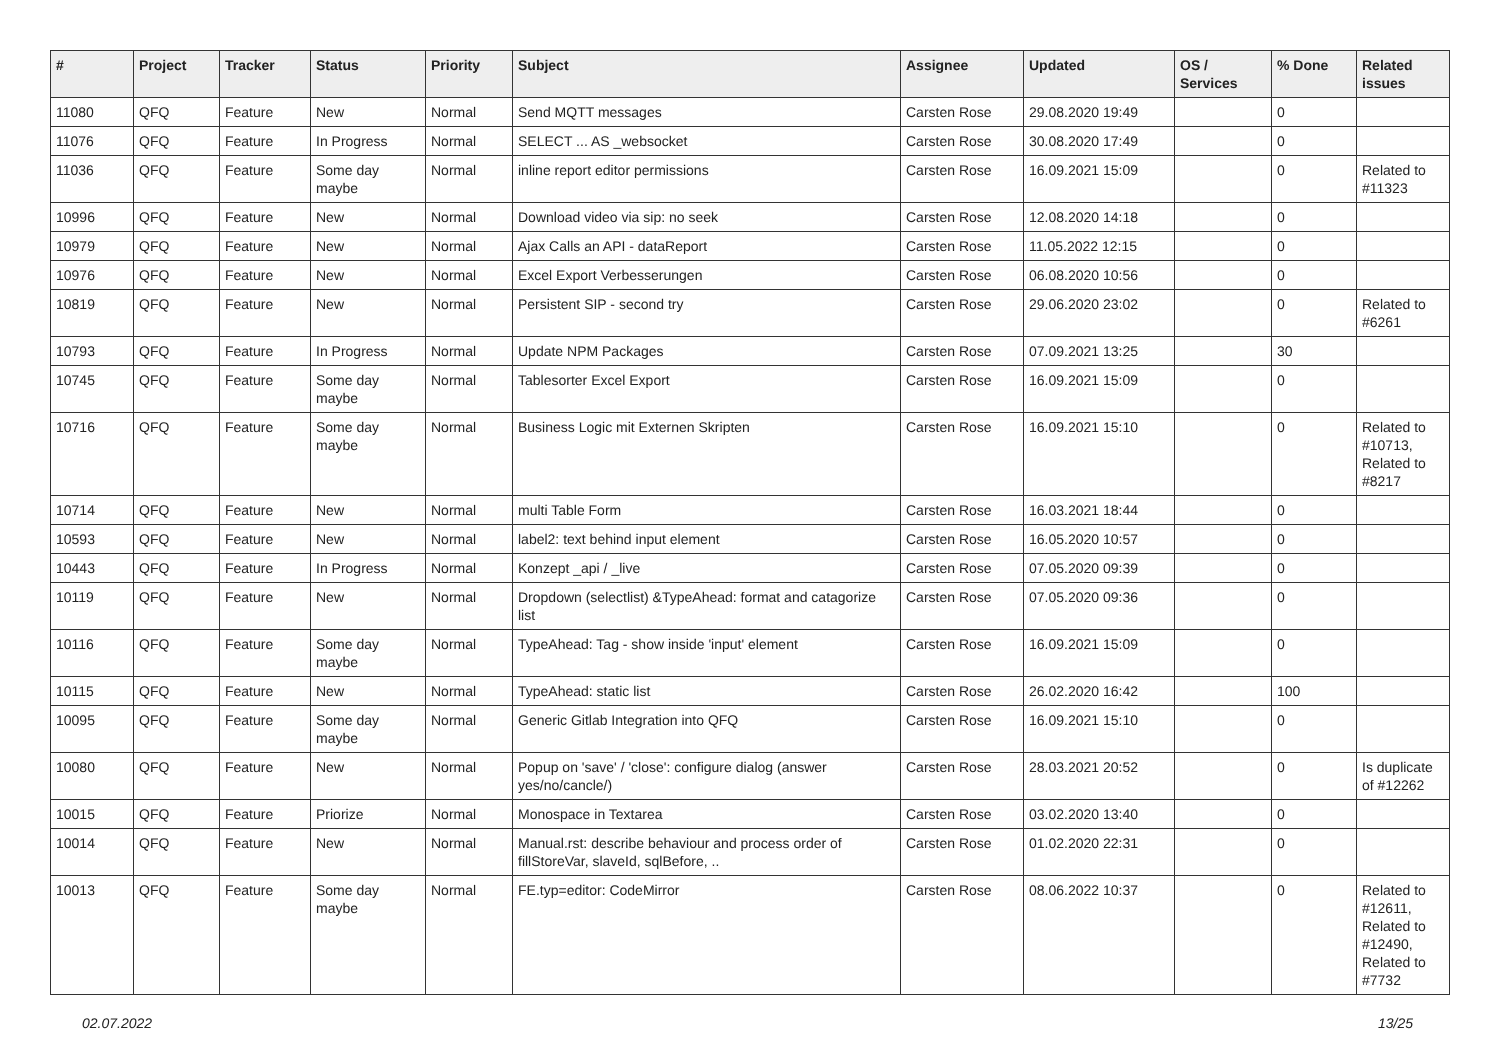| # | Project | Tracker | Status | Priority | Subject | Assignee | Updated | OS / Services | % Done | Related issues |
| --- | --- | --- | --- | --- | --- | --- | --- | --- | --- | --- |
| 11080 | QFQ | Feature | New | Normal | Send MQTT messages | Carsten Rose | 29.08.2020 19:49 | | 0 | |
| 11076 | QFQ | Feature | In Progress | Normal | SELECT ... AS _websocket | Carsten Rose | 30.08.2020 17:49 | | 0 | |
| 11036 | QFQ | Feature | Some day maybe | Normal | inline report editor permissions | Carsten Rose | 16.09.2021 15:09 | | 0 | Related to #11323 |
| 10996 | QFQ | Feature | New | Normal | Download video via sip: no seek | Carsten Rose | 12.08.2020 14:18 | | 0 | |
| 10979 | QFQ | Feature | New | Normal | Ajax Calls an API - dataReport | Carsten Rose | 11.05.2022 12:15 | | 0 | |
| 10976 | QFQ | Feature | New | Normal | Excel Export Verbesserungen | Carsten Rose | 06.08.2020 10:56 | | 0 | |
| 10819 | QFQ | Feature | New | Normal | Persistent SIP - second try | Carsten Rose | 29.06.2020 23:02 | | 0 | Related to #6261 |
| 10793 | QFQ | Feature | In Progress | Normal | Update NPM Packages | Carsten Rose | 07.09.2021 13:25 | | 30 | |
| 10745 | QFQ | Feature | Some day maybe | Normal | Tablesorter Excel Export | Carsten Rose | 16.09.2021 15:09 | | 0 | |
| 10716 | QFQ | Feature | Some day maybe | Normal | Business Logic mit Externen Skripten | Carsten Rose | 16.09.2021 15:10 | | 0 | Related to #10713, Related to #8217 |
| 10714 | QFQ | Feature | New | Normal | multi Table Form | Carsten Rose | 16.03.2021 18:44 | | 0 | |
| 10593 | QFQ | Feature | New | Normal | label2: text behind input element | Carsten Rose | 16.05.2020 10:57 | | 0 | |
| 10443 | QFQ | Feature | In Progress | Normal | Konzept _api / _live | Carsten Rose | 07.05.2020 09:39 | | 0 | |
| 10119 | QFQ | Feature | New | Normal | Dropdown (selectlist) &TypeAhead: format and catagorize list | Carsten Rose | 07.05.2020 09:36 | | 0 | |
| 10116 | QFQ | Feature | Some day maybe | Normal | TypeAhead: Tag - show inside 'input' element | Carsten Rose | 16.09.2021 15:09 | | 0 | |
| 10115 | QFQ | Feature | New | Normal | TypeAhead: static list | Carsten Rose | 26.02.2020 16:42 | | 100 | |
| 10095 | QFQ | Feature | Some day maybe | Normal | Generic Gitlab Integration into QFQ | Carsten Rose | 16.09.2021 15:10 | | 0 | |
| 10080 | QFQ | Feature | New | Normal | Popup on 'save' / 'close': configure dialog (answer yes/no/cancle/) | Carsten Rose | 28.03.2021 20:52 | | 0 | Is duplicate of #12262 |
| 10015 | QFQ | Feature | Priorize | Normal | Monospace in Textarea | Carsten Rose | 03.02.2020 13:40 | | 0 | |
| 10014 | QFQ | Feature | New | Normal | Manual.rst: describe behaviour and process order of fillStoreVar, slaveId, sqlBefore, .. | Carsten Rose | 01.02.2020 22:31 | | 0 | |
| 10013 | QFQ | Feature | Some day maybe | Normal | FE.typ=editor: CodeMirror | Carsten Rose | 08.06.2022 10:37 | | 0 | Related to #12611, Related to #12490, Related to #7732 |
02.07.2022 13/25